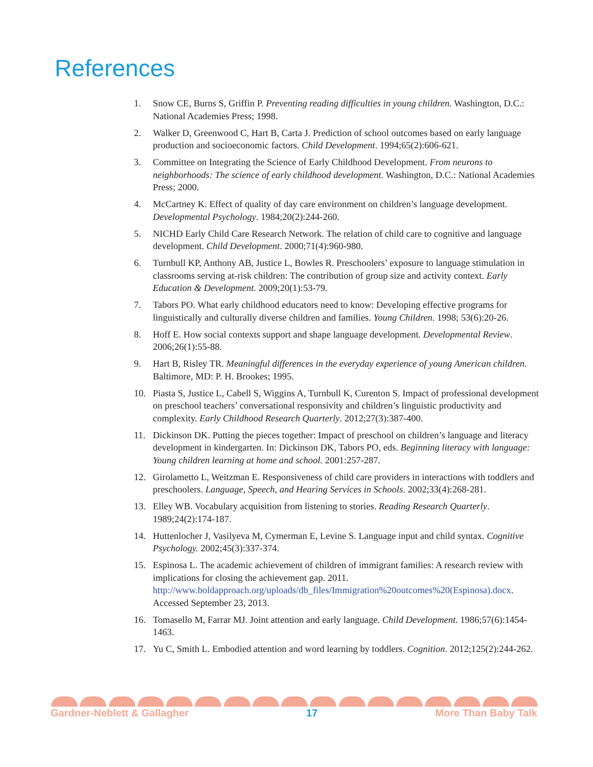References
1. Snow CE, Burns S, Griffin P. Preventing reading difficulties in young children. Washington, D.C.: National Academies Press; 1998.
2. Walker D, Greenwood C, Hart B, Carta J. Prediction of school outcomes based on early language production and socioeconomic factors. Child Development. 1994;65(2):606-621.
3. Committee on Integrating the Science of Early Childhood Development. From neurons to neighborhoods: The science of early childhood development. Washington, D.C.: National Academies Press; 2000.
4. McCartney K. Effect of quality of day care environment on children’s language development. Developmental Psychology. 1984;20(2):244-260.
5. NICHD Early Child Care Research Network. The relation of child care to cognitive and language development. Child Development. 2000;71(4):960-980.
6. Turnbull KP, Anthony AB, Justice L, Bowles R. Preschoolers’ exposure to language stimulation in classrooms serving at-risk children: The contribution of group size and activity context. Early Education & Development. 2009;20(1):53-79.
7. Tabors PO. What early childhood educators need to know: Developing effective programs for linguistically and culturally diverse children and families. Young Children. 1998; 53(6):20-26.
8. Hoff E. How social contexts support and shape language development. Developmental Review. 2006;26(1):55-88.
9. Hart B, Risley TR. Meaningful differences in the everyday experience of young American children. Baltimore, MD: P. H. Brookes; 1995.
10. Piasta S, Justice L, Cabell S, Wiggins A, Turnbull K, Curenton S. Impact of professional development on preschool teachers’ conversational responsivity and children’s linguistic productivity and complexity. Early Childhood Research Quarterly. 2012;27(3):387-400.
11. Dickinson DK. Putting the pieces together: Impact of preschool on children’s language and literacy development in kindergarten. In: Dickinson DK, Tabors PO, eds. Beginning literacy with language: Young children learning at home and school. 2001:257-287.
12. Girolametto L, Weitzman E. Responsiveness of child care providers in interactions with toddlers and preschoolers. Language, Speech, and Hearing Services in Schools. 2002;33(4):268-281.
13. Elley WB. Vocabulary acquisition from listening to stories. Reading Research Quarterly. 1989;24(2):174-187.
14. Huttenlocher J, Vasilyeva M, Cymerman E, Levine S. Language input and child syntax. Cognitive Psychology. 2002;45(3):337-374.
15. Espinosa L. The academic achievement of children of immigrant families: A research review with implications for closing the achievement gap. 2011. http://www.boldapproach.org/uploads/db_files/Immigration%20outcomes%20(Espinosa).docx. Accessed September 23, 2013.
16. Tomasello M, Farrar MJ. Joint attention and early language. Child Development. 1986;57(6):1454-1463.
17. Yu C, Smith L. Embodied attention and word learning by toddlers. Cognition. 2012;125(2):244-262.
Gardner-Neblett & Gallagher 17 More Than Baby Talk